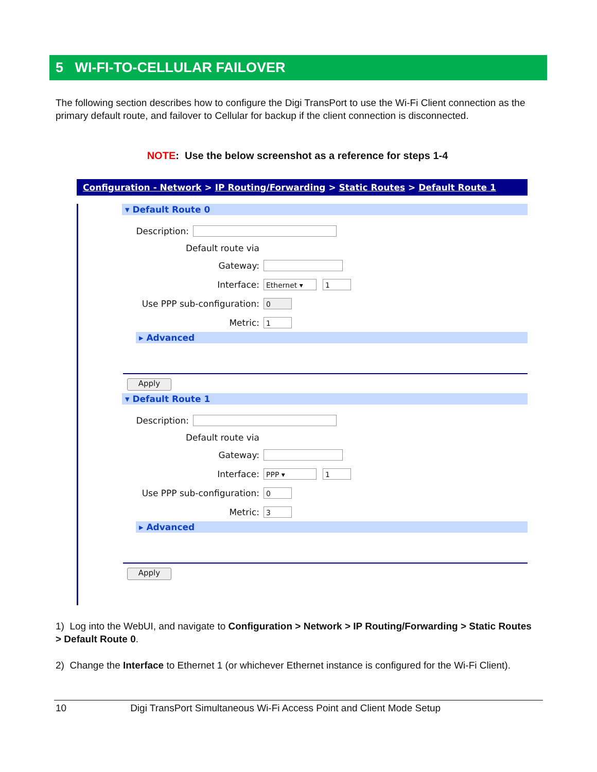5 WI-FI-TO-CELLULAR FAILOVER
The following section describes how to configure the Digi TransPort to use the Wi-Fi Client connection as the primary default route, and failover to Cellular for backup if the client connection is disconnected.
NOTE: Use the below screenshot as a reference for steps 1-4
Configuration - Network > IP Routing/Forwarding > Static Routes > Default Route 1
▾ Default Route 0
Description:
Default route via
Gateway:
Interface: Ethernet ▾ 1
Use PPP sub-configuration: 0
Metric: 1
▸ Advanced
Apply
▾ Default Route 1
Description:
Default route via
Gateway:
Interface: PPP ▾ 1
Use PPP sub-configuration: 0
Metric: 3
▸ Advanced
Apply
1) Log into the WebUI, and navigate to Configuration > Network > IP Routing/Forwarding > Static Routes > Default Route 0.
2) Change the Interface to Ethernet 1 (or whichever Ethernet instance is configured for the Wi-Fi Client).
10 Digi TransPort Simultaneous Wi-Fi Access Point and Client Mode Setup